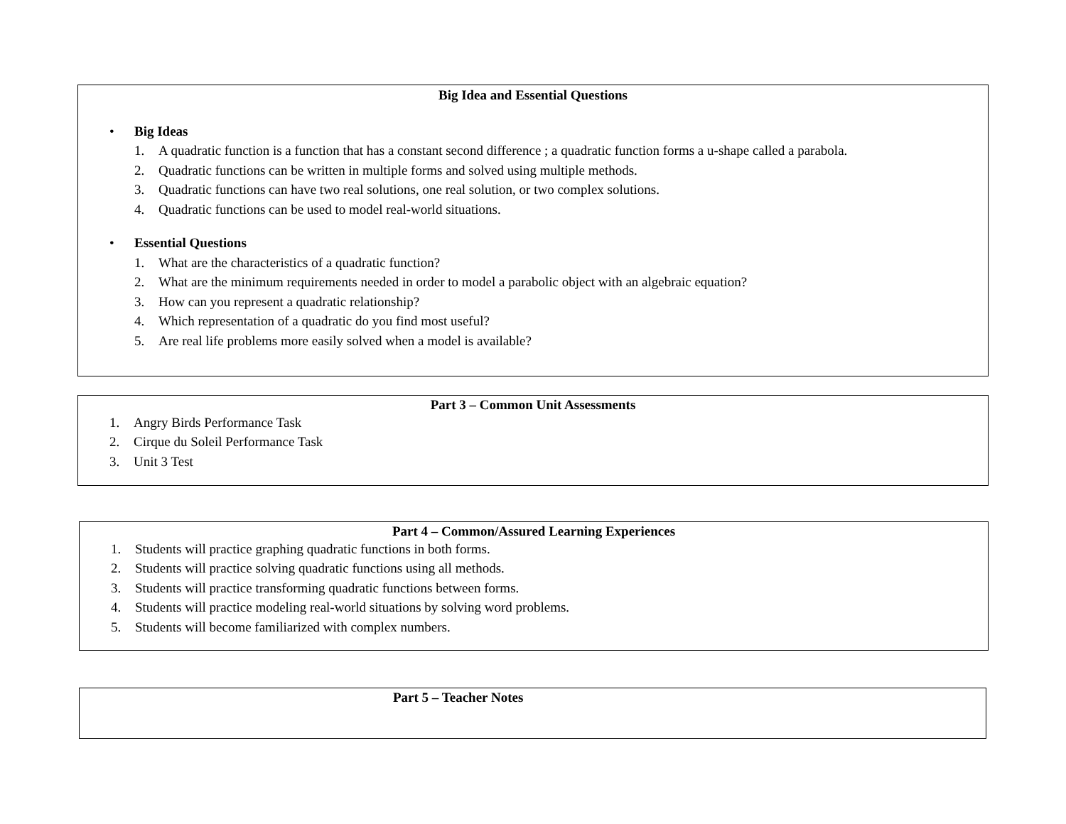Big Idea and Essential Questions
• Big Ideas
1. A quadratic function is a function that has a constant second difference ; a quadratic function forms a u-shape called a parabola.
2. Quadratic functions can be written in multiple forms and solved using multiple methods.
3. Quadratic functions can have two real solutions, one real solution, or two complex solutions.
4. Quadratic functions can be used to model real-world situations.
• Essential Questions
1. What are the characteristics of a quadratic function?
2. What are the minimum requirements needed in order to model a parabolic object with an algebraic equation?
3. How can you represent a quadratic relationship?
4. Which representation of a quadratic do you find most useful?
5. Are real life problems more easily solved when a model is available?
Part 3 – Common Unit Assessments
1. Angry Birds Performance Task
2. Cirque du Soleil Performance Task
3. Unit 3 Test
Part 4 – Common/Assured Learning Experiences
1. Students will practice graphing quadratic functions in both forms.
2. Students will practice solving quadratic functions using all methods.
3. Students will practice transforming quadratic functions between forms.
4. Students will practice modeling real-world situations by solving word problems.
5. Students will become familiarized with complex numbers.
Part 5 – Teacher Notes